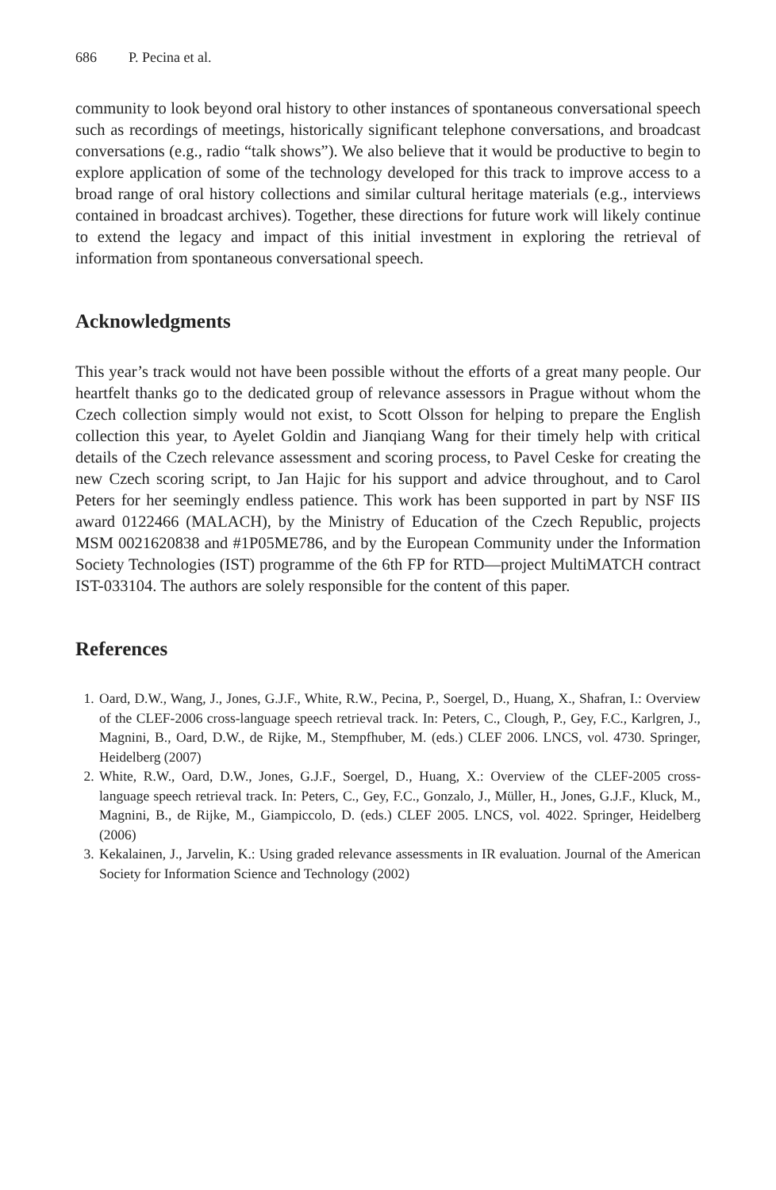686 P. Pecina et al.
community to look beyond oral history to other instances of spontaneous conversational speech such as recordings of meetings, historically significant telephone conversations, and broadcast conversations (e.g., radio “talk shows”). We also believe that it would be productive to begin to explore application of some of the technology developed for this track to improve access to a broad range of oral history collections and similar cultural heritage materials (e.g., interviews contained in broadcast archives). Together, these directions for future work will likely continue to extend the legacy and impact of this initial investment in exploring the retrieval of information from spontaneous conversational speech.
Acknowledgments
This year’s track would not have been possible without the efforts of a great many people. Our heartfelt thanks go to the dedicated group of relevance assessors in Prague without whom the Czech collection simply would not exist, to Scott Olsson for helping to prepare the English collection this year, to Ayelet Goldin and Jianqiang Wang for their timely help with critical details of the Czech relevance assessment and scoring process, to Pavel Ceske for creating the new Czech scoring script, to Jan Hajic for his support and advice throughout, and to Carol Peters for her seemingly endless patience. This work has been supported in part by NSF IIS award 0122466 (MALACH), by the Ministry of Education of the Czech Republic, projects MSM 0021620838 and #1P05ME786, and by the European Community under the Information Society Technologies (IST) programme of the 6th FP for RTD—project MultiMATCH contract IST-033104. The authors are solely responsible for the content of this paper.
References
1. Oard, D.W., Wang, J., Jones, G.J.F., White, R.W., Pecina, P., Soergel, D., Huang, X., Shafran, I.: Overview of the CLEF-2006 cross-language speech retrieval track. In: Peters, C., Clough, P., Gey, F.C., Karlgren, J., Magnini, B., Oard, D.W., de Rijke, M., Stempfhuber, M. (eds.) CLEF 2006. LNCS, vol. 4730. Springer, Heidelberg (2007)
2. White, R.W., Oard, D.W., Jones, G.J.F., Soergel, D., Huang, X.: Overview of the CLEF-2005 cross-language speech retrieval track. In: Peters, C., Gey, F.C., Gonzalo, J., Müller, H., Jones, G.J.F., Kluck, M., Magnini, B., de Rijke, M., Giampiccolo, D. (eds.) CLEF 2005. LNCS, vol. 4022. Springer, Heidelberg (2006)
3. Kekalainen, J., Jarvelin, K.: Using graded relevance assessments in IR evaluation. Journal of the American Society for Information Science and Technology (2002)